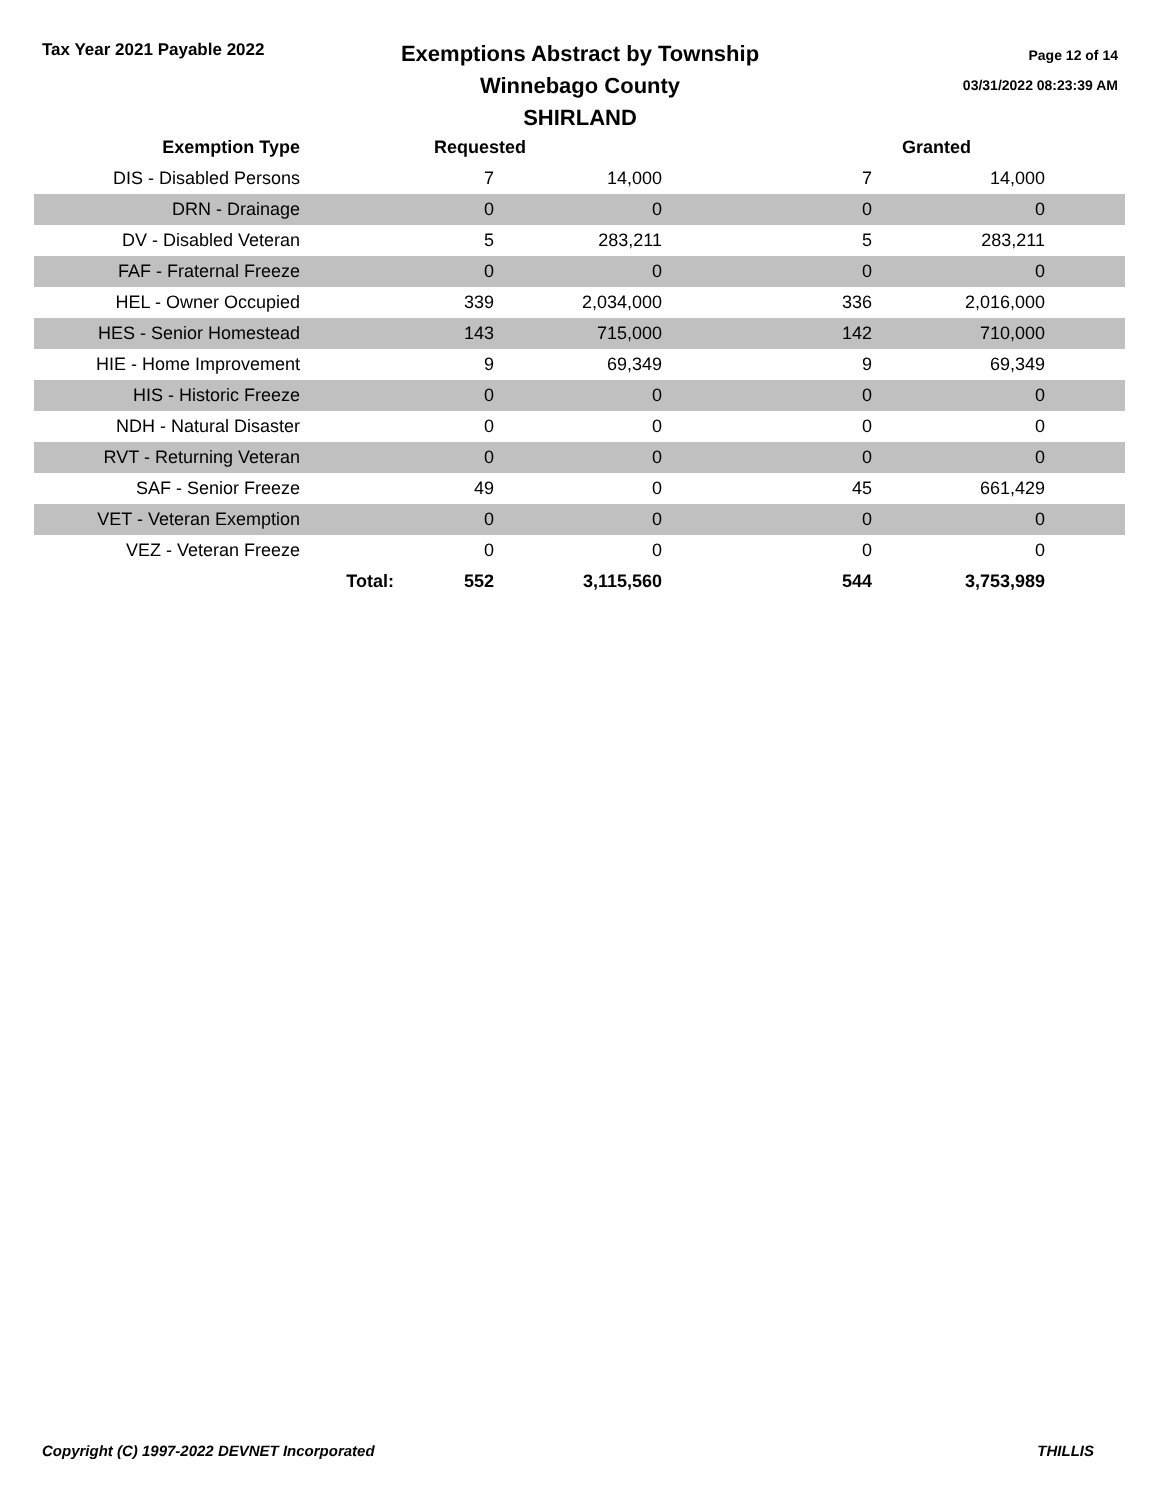Tax Year 2021 Payable 2022
Exemptions Abstract by Township
Winnebago County
SHIRLAND
Page 12 of 14
03/31/2022 08:23:39 AM
| Exemption Type | | Requested | | | Granted | |
| --- | --- | --- | --- | --- | --- | --- |
| DIS - Disabled Persons | | 7 | 14,000 | 7 | 14,000 | |
| DRN - Drainage | | 0 | 0 | 0 | 0 | |
| DV - Disabled Veteran | | 5 | 283,211 | 5 | 283,211 | |
| FAF - Fraternal Freeze | | 0 | 0 | 0 | 0 | |
| HEL - Owner Occupied | | 339 | 2,034,000 | 336 | 2,016,000 | |
| HES - Senior Homestead | | 143 | 715,000 | 142 | 710,000 | |
| HIE - Home Improvement | | 9 | 69,349 | 9 | 69,349 | |
| HIS - Historic Freeze | | 0 | 0 | 0 | 0 | |
| NDH - Natural Disaster | | 0 | 0 | 0 | 0 | |
| RVT - Returning Veteran | | 0 | 0 | 0 | 0 | |
| SAF - Senior Freeze | | 49 | 0 | 45 | 661,429 | |
| VET - Veteran Exemption | | 0 | 0 | 0 | 0 | |
| VEZ - Veteran Freeze | | 0 | 0 | 0 | 0 | |
| | Total: | 552 | 3,115,560 | 544 | 3,753,989 | |
Copyright (C) 1997-2022 DEVNET Incorporated THILLIS